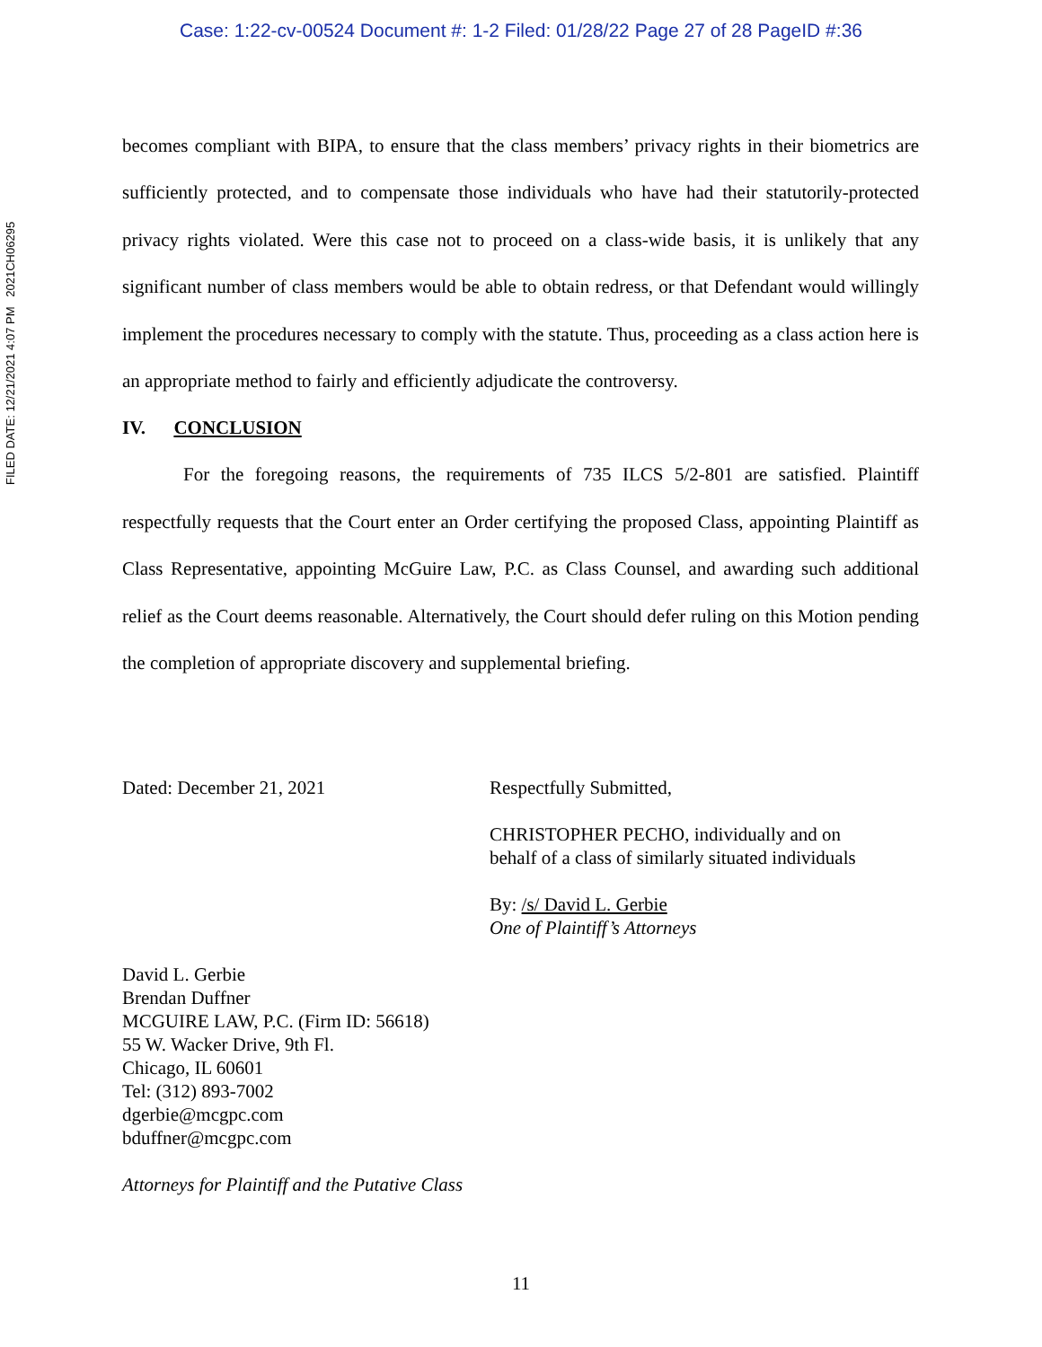Case: 1:22-cv-00524 Document #: 1-2 Filed: 01/28/22 Page 27 of 28 PageID #:36
FILED DATE: 12/21/2021 4:07 PM 2021CH06295
becomes compliant with BIPA, to ensure that the class members’ privacy rights in their biometrics are sufficiently protected, and to compensate those individuals who have had their statutorily-protected privacy rights violated. Were this case not to proceed on a class-wide basis, it is unlikely that any significant number of class members would be able to obtain redress, or that Defendant would willingly implement the procedures necessary to comply with the statute. Thus, proceeding as a class action here is an appropriate method to fairly and efficiently adjudicate the controversy.
IV. CONCLUSION
For the foregoing reasons, the requirements of 735 ILCS 5/2-801 are satisfied. Plaintiff respectfully requests that the Court enter an Order certifying the proposed Class, appointing Plaintiff as Class Representative, appointing McGuire Law, P.C. as Class Counsel, and awarding such additional relief as the Court deems reasonable. Alternatively, the Court should defer ruling on this Motion pending the completion of appropriate discovery and supplemental briefing.
Dated: December 21, 2021 Respectfully Submitted,
CHRISTOPHER PECHO, individually and on
behalf of a class of similarly situated individuals
By: /s/ David L. Gerbie
One of Plaintiff’s Attorneys
David L. Gerbie
Brendan Duffner
MCGUIRE LAW, P.C. (Firm ID: 56618)
55 W. Wacker Drive, 9th Fl.
Chicago, IL 60601
Tel: (312) 893-7002
dgerbie@mcgpc.com
bduffner@mcgpc.com
Attorneys for Plaintiff and the Putative Class
11